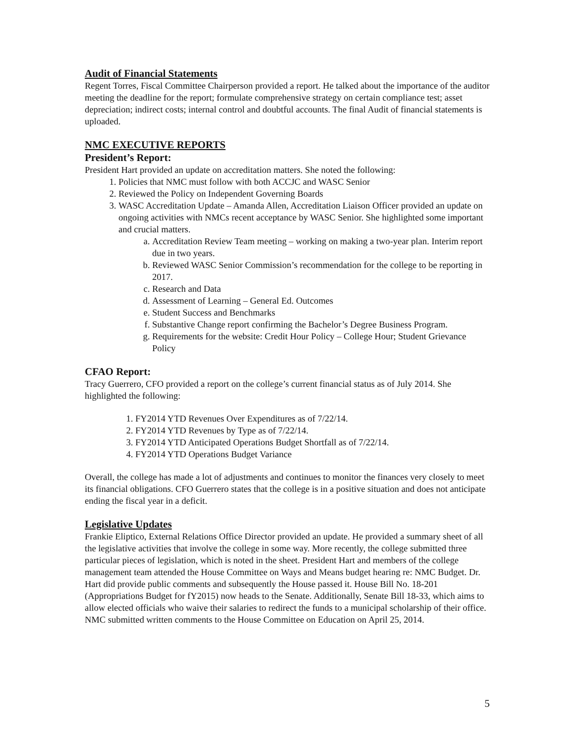Audit of Financial Statements
Regent Torres, Fiscal Committee Chairperson provided a report. He talked about the importance of the auditor meeting the deadline for the report; formulate comprehensive strategy on certain compliance test; asset depreciation; indirect costs; internal control and doubtful accounts. The final Audit of financial statements is uploaded.
NMC EXECUTIVE REPORTS
President’s Report:
President Hart provided an update on accreditation matters. She noted the following:
1. Policies that NMC must follow with both ACCJC and WASC Senior
2. Reviewed the Policy on Independent Governing Boards
3. WASC Accreditation Update – Amanda Allen, Accreditation Liaison Officer provided an update on ongoing activities with NMCs recent acceptance by WASC Senior. She highlighted some important and crucial matters.
a. Accreditation Review Team meeting – working on making a two-year plan. Interim report due in two years.
b. Reviewed WASC Senior Commission’s recommendation for the college to be reporting in 2017.
c. Research and Data
d. Assessment of Learning – General Ed. Outcomes
e. Student Success and Benchmarks
f. Substantive Change report confirming the Bachelor’s Degree Business Program.
g. Requirements for the website: Credit Hour Policy – College Hour; Student Grievance Policy
CFAO Report:
Tracy Guerrero, CFO provided a report on the college’s current financial status as of July 2014. She highlighted the following:
1. FY2014 YTD Revenues Over Expenditures as of 7/22/14.
2. FY2014 YTD Revenues by Type as of 7/22/14.
3. FY2014 YTD Anticipated Operations Budget Shortfall as of 7/22/14.
4. FY2014 YTD Operations Budget Variance
Overall, the college has made a lot of adjustments and continues to monitor the finances very closely to meet its financial obligations. CFO Guerrero states that the college is in a positive situation and does not anticipate ending the fiscal year in a deficit.
Legislative Updates
Frankie Eliptico, External Relations Office Director provided an update. He provided a summary sheet of all the legislative activities that involve the college in some way. More recently, the college submitted three particular pieces of legislation, which is noted in the sheet. President Hart and members of the college management team attended the House Committee on Ways and Means budget hearing re: NMC Budget. Dr. Hart did provide public comments and subsequently the House passed it. House Bill No. 18-201 (Appropriations Budget for fY2015) now heads to the Senate. Additionally, Senate Bill 18-33, which aims to allow elected officials who waive their salaries to redirect the funds to a municipal scholarship of their office. NMC submitted written comments to the House Committee on Education on April 25, 2014.
5